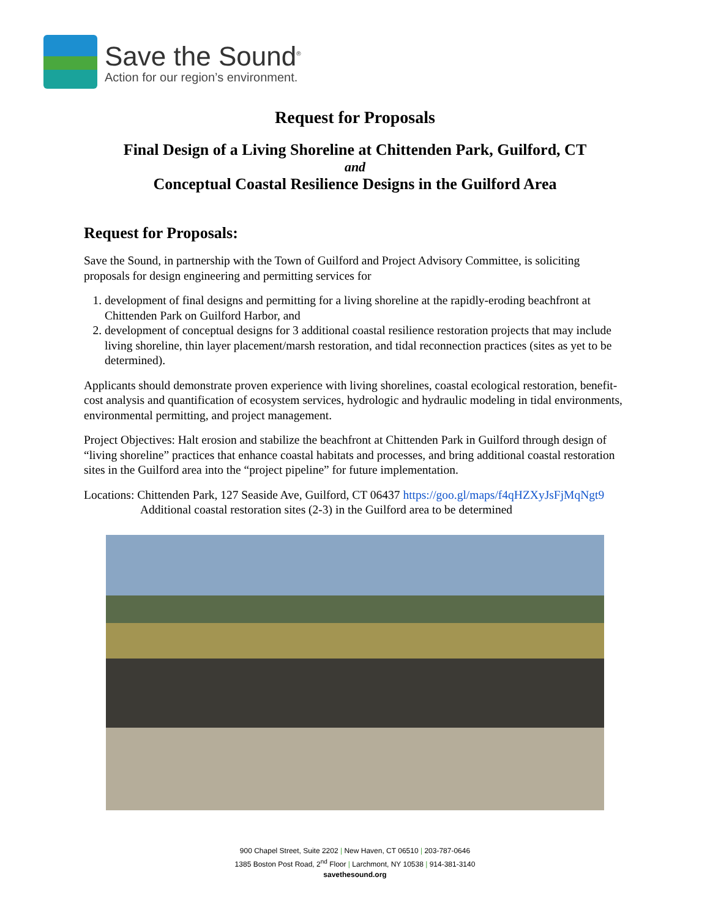Save the Sound<sup>®</sup>
Action for our region’s environment.
Request for Proposals
Final Design of a Living Shoreline at Chittenden Park, Guilford, CT
and
Conceptual Coastal Resilience Designs in the Guilford Area
Request for Proposals:
Save the Sound, in partnership with the Town of Guilford and Project Advisory Committee, is soliciting proposals for design engineering and permitting services for
1. development of final designs and permitting for a living shoreline at the rapidly-eroding beachfront at Chittenden Park on Guilford Harbor, and
2. development of conceptual designs for 3 additional coastal resilience restoration projects that may include living shoreline, thin layer placement/marsh restoration, and tidal reconnection practices (sites as yet to be determined).
Applicants should demonstrate proven experience with living shorelines, coastal ecological restoration, benefit-cost analysis and quantification of ecosystem services, hydrologic and hydraulic modeling in tidal environments, environmental permitting, and project management.
Project Objectives: Halt erosion and stabilize the beachfront at Chittenden Park in Guilford through design of “living shoreline” practices that enhance coastal habitats and processes, and bring additional coastal restoration sites in the Guilford area into the “project pipeline” for future implementation.
Locations: Chittenden Park, 127 Seaside Ave, Guilford, CT 06437 https://goo.gl/maps/f4qHZXyJsFjMqNgt9
Additional coastal restoration sites (2-3) in the Guilford area to be determined
900 Chapel Street, Suite 2202 | New Haven, CT 06510 | 203-787-0646
1385 Boston Post Road, 2<sup>nd</sup> Floor | Larchmont, NY 10538 | 914-381-3140
savethesound.org